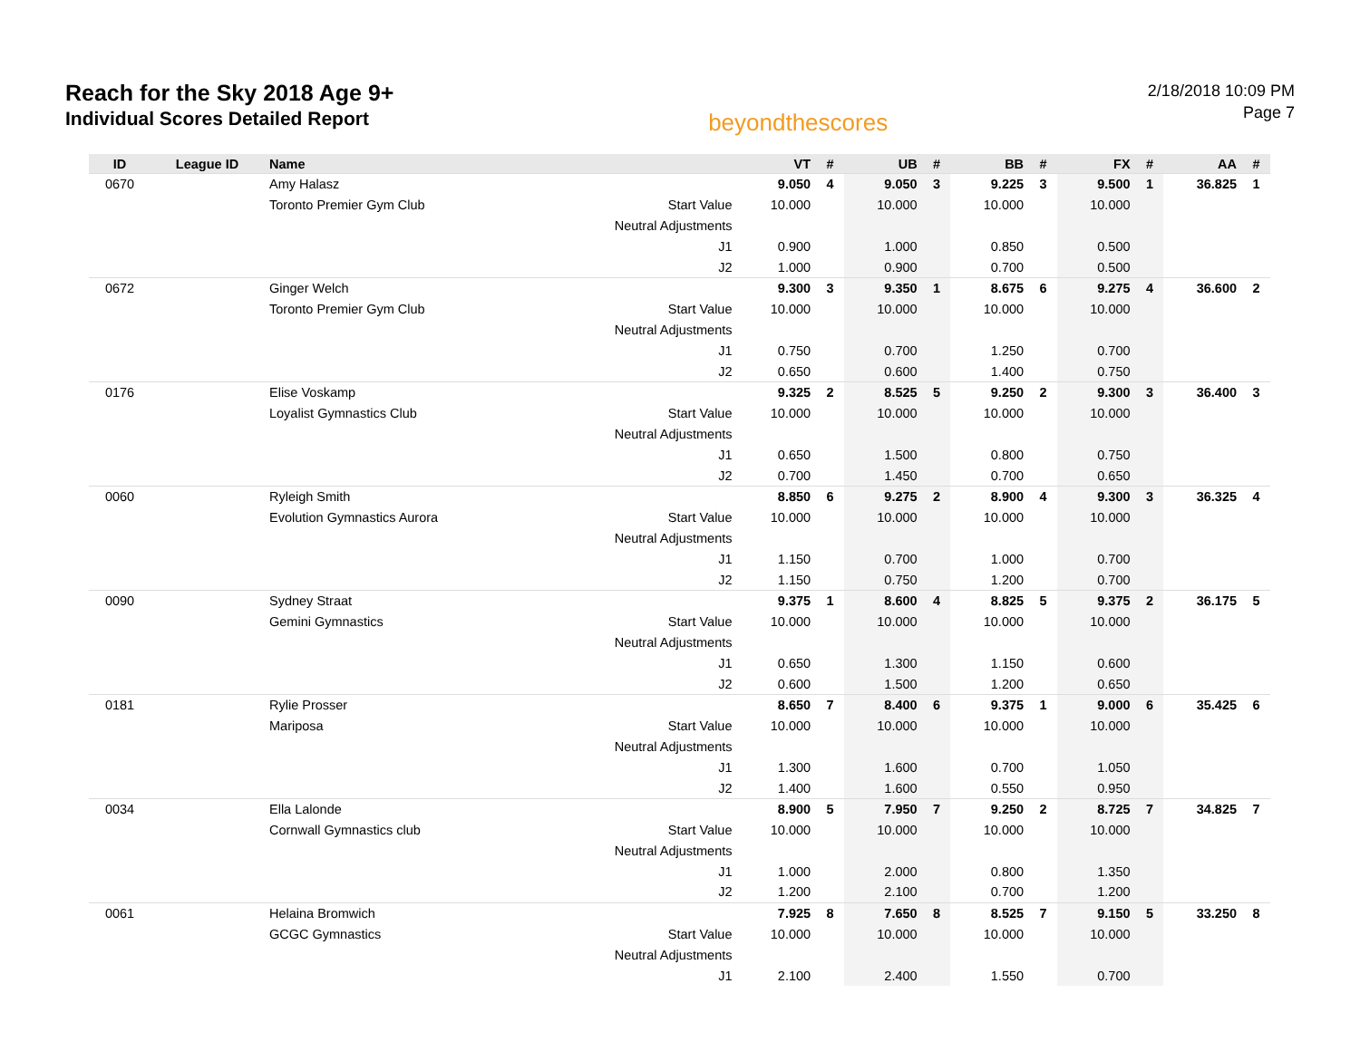Reach for the Sky 2018 Age 9+
Individual Scores Detailed Report
beyondthescores
2/18/2018 10:09 PM
Page 7
| ID | League ID | Name | | VT | # | UB | # | BB | # | FX | # | AA | # |
| --- | --- | --- | --- | --- | --- | --- | --- | --- | --- | --- | --- | --- | --- |
| 0670 | | Amy Halasz | | 9.050 | 4 | 9.050 | 3 | 9.225 | 3 | 9.500 | 1 | 36.825 | 1 |
| | | Toronto Premier Gym Club | Start Value | 10.000 | | 10.000 | | 10.000 | | 10.000 | | | |
| | | | Neutral Adjustments | | | | | | | | | | |
| | | | J1 | 0.900 | | 1.000 | | 0.850 | | 0.500 | | | |
| | | | J2 | 1.000 | | 0.900 | | 0.700 | | 0.500 | | | |
| 0672 | | Ginger Welch | | 9.300 | 3 | 9.350 | 1 | 8.675 | 6 | 9.275 | 4 | 36.600 | 2 |
| | | Toronto Premier Gym Club | Start Value | 10.000 | | 10.000 | | 10.000 | | 10.000 | | | |
| | | | Neutral Adjustments | | | | | | | | | | |
| | | | J1 | 0.750 | | 0.700 | | 1.250 | | 0.700 | | | |
| | | | J2 | 0.650 | | 0.600 | | 1.400 | | 0.750 | | | |
| 0176 | | Elise Voskamp | | 9.325 | 2 | 8.525 | 5 | 9.250 | 2 | 9.300 | 3 | 36.400 | 3 |
| | | Loyalist Gymnastics Club | Start Value | 10.000 | | 10.000 | | 10.000 | | 10.000 | | | |
| | | | Neutral Adjustments | | | | | | | | | | |
| | | | J1 | 0.650 | | 1.500 | | 0.800 | | 0.750 | | | |
| | | | J2 | 0.700 | | 1.450 | | 0.700 | | 0.650 | | | |
| 0060 | | Ryleigh Smith | | 8.850 | 6 | 9.275 | 2 | 8.900 | 4 | 9.300 | 3 | 36.325 | 4 |
| | | Evolution Gymnastics Aurora | Start Value | 10.000 | | 10.000 | | 10.000 | | 10.000 | | | |
| | | | Neutral Adjustments | | | | | | | | | | |
| | | | J1 | 1.150 | | 0.700 | | 1.000 | | 0.700 | | | |
| | | | J2 | 1.150 | | 0.750 | | 1.200 | | 0.700 | | | |
| 0090 | | Sydney Straat | | 9.375 | 1 | 8.600 | 4 | 8.825 | 5 | 9.375 | 2 | 36.175 | 5 |
| | | Gemini Gymnastics | Start Value | 10.000 | | 10.000 | | 10.000 | | 10.000 | | | |
| | | | Neutral Adjustments | | | | | | | | | | |
| | | | J1 | 0.650 | | 1.300 | | 1.150 | | 0.600 | | | |
| | | | J2 | 0.600 | | 1.500 | | 1.200 | | 0.650 | | | |
| 0181 | | Rylie Prosser | | 8.650 | 7 | 8.400 | 6 | 9.375 | 1 | 9.000 | 6 | 35.425 | 6 |
| | | Mariposa | Start Value | 10.000 | | 10.000 | | 10.000 | | 10.000 | | | |
| | | | Neutral Adjustments | | | | | | | | | | |
| | | | J1 | 1.300 | | 1.600 | | 0.700 | | 1.050 | | | |
| | | | J2 | 1.400 | | 1.600 | | 0.550 | | 0.950 | | | |
| 0034 | | Ella Lalonde | | 8.900 | 5 | 7.950 | 7 | 9.250 | 2 | 8.725 | 7 | 34.825 | 7 |
| | | Cornwall Gymnastics club | Start Value | 10.000 | | 10.000 | | 10.000 | | 10.000 | | | |
| | | | Neutral Adjustments | | | | | | | | | | |
| | | | J1 | 1.000 | | 2.000 | | 0.800 | | 1.350 | | | |
| | | | J2 | 1.200 | | 2.100 | | 0.700 | | 1.200 | | | |
| 0061 | | Helaina Bromwich | | 7.925 | 8 | 7.650 | 8 | 8.525 | 7 | 9.150 | 5 | 33.250 | 8 |
| | | GCGC Gymnastics | Start Value | 10.000 | | 10.000 | | 10.000 | | 10.000 | | | |
| | | | Neutral Adjustments | | | | | | | | | | |
| | | | J1 | 2.100 | | 2.400 | | 1.550 | | 0.700 | | | |